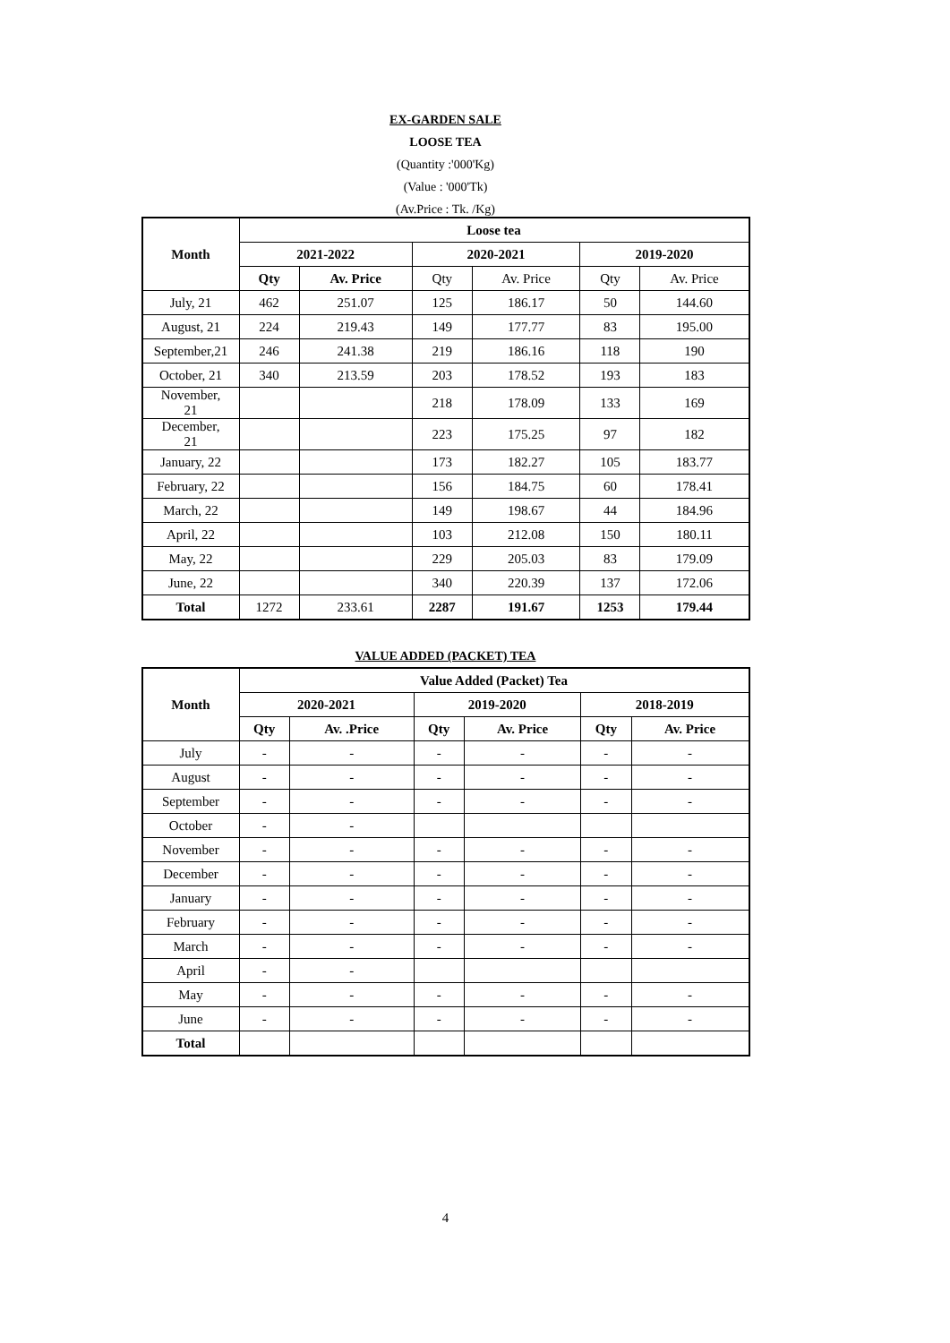EX-GARDEN SALE
LOOSE TEA
(Quantity :'000'Kg)
(Value : '000'Tk)
(Av.Price : Tk. /Kg)
| Month | Loose tea | | | | | |
| --- | --- | --- | --- | --- | --- | --- |
| | 2021-2022 | | 2020-2021 | | 2019-2020 | |
| | Qty | Av. Price | Qty | Av. Price | Qty | Av. Price |
| July, 21 | 462 | 251.07 | 125 | 186.17 | 50 | 144.60 |
| August, 21 | 224 | 219.43 | 149 | 177.77 | 83 | 195.00 |
| September,21 | 246 | 241.38 | 219 | 186.16 | 118 | 190 |
| October, 21 | 340 | 213.59 | 203 | 178.52 | 193 | 183 |
| November, 21 | | | 218 | 178.09 | 133 | 169 |
| December, 21 | | | 223 | 175.25 | 97 | 182 |
| January, 22 | | | 173 | 182.27 | 105 | 183.77 |
| February, 22 | | | 156 | 184.75 | 60 | 178.41 |
| March, 22 | | | 149 | 198.67 | 44 | 184.96 |
| April, 22 | | | 103 | 212.08 | 150 | 180.11 |
| May, 22 | | | 229 | 205.03 | 83 | 179.09 |
| June, 22 | | | 340 | 220.39 | 137 | 172.06 |
| Total | 1272 | 233.61 | 2287 | 191.67 | 1253 | 179.44 |
VALUE ADDED (PACKET) TEA
| Month | Value Added (Packet) Tea | | | | | |
| --- | --- | --- | --- | --- | --- | --- |
| | 2020-2021 | | 2019-2020 | | 2018-2019 | |
| | Qty | Av. .Price | Qty | Av. Price | Qty | Av. Price |
| July | - | - | - | - | - | - |
| August | - | - | - | - | - | - |
| September | - | - | - | - | - | - |
| October | - | - | | | | |
| November | - | - | - | - | - | - |
| December | - | - | - | - | - | - |
| January | - | - | - | - | - | - |
| February | - | - | - | - | - | - |
| March | - | - | - | - | - | - |
| April | - | - | | | | |
| May | - | - | - | - | - | - |
| June | - | - | - | - | - | - |
| Total | | | | | | |
4